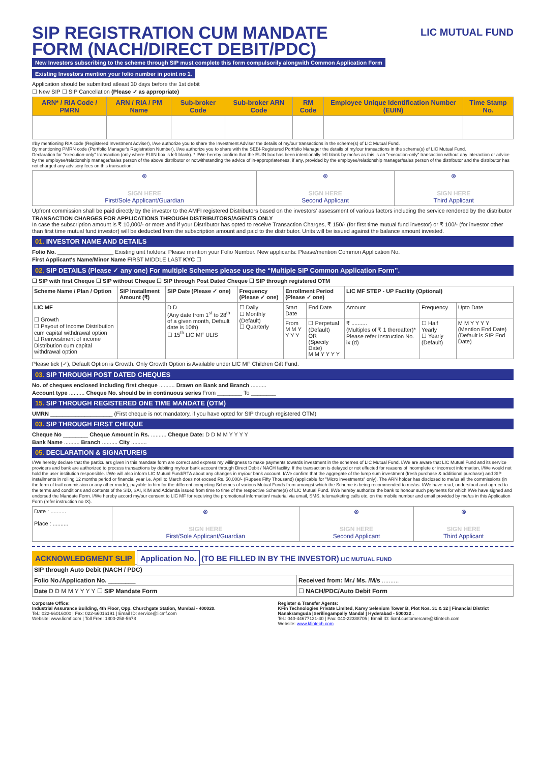SIP REGISTRATION CUM MANDATE FORM (NACH/DIRECT DEBIT/PDC)
LIC MUTUAL FUND
New Investors subscribing to the scheme through SIP must complete this form compulsorily alongwith Common Application Form
Existing Investors mention your folio number in point no 1.
Application should be submitted atleast 30 days before the 1st debit
☐ New SIP ☐ SIP Cancellation (Please ✓ as appropriate)
| ARN* / RIA Code / PMRN | ARN / RIA / PM Name | Sub-broker Code | Sub-broker ARN Code | RM Code | Employee Unique Identification Number (EUIN) | Time Stamp No. |
| --- | --- | --- | --- | --- | --- | --- |
#By mentioning RIA code (Registered Investment Adviser), I/we authorize you to share the Investment Adviser the details of my/our transactions in the scheme(s) of LIC Mutual Fund.
By mentioning PMRN code (Portfolio Manager's Registration Number), I/we authorize you to share with the SEBI-Registered Portfolio Manager the details of my/our transactions in the scheme(s) of LIC Mutual Fund.
Declaration for "execution-only" transaction (only where EUIN box is left blank). * I/We hereby confirm that the EUIN box has been intentionally left blank by me/us as this is an "execution-only" transaction without any interaction or advice by the employee/relationship manager/sales person of the above distributor or notwithstanding the advice of in-appropriateness, if any, provided by the employee/relationship manager/sales person of the distributor and the distributor has not charged any advisory fees on this transaction.
| ⊗ SIGN HERE First/Sole Applicant/Guardian | ⊗ SIGN HERE Second Applicant | ⊗ SIGN HERE Third Applicant |
Upfront commission shall be paid directly by the investor to the AMFI registered Distributors based on the investors' assessment of various factors including the service rendered by the distributor
TRANSACTION CHARGES FOR APPLICATIONS THROUGH DISTRIBUTORS/AGENTS ONLY
In case the subscription amount is ₹ 10,000/- or more and if your Distributor has opted to receive Transaction Charges, ₹ 150/- (for first time mutual fund investor) or ₹ 100/- (for investor other than first time mutual fund investor) will be deducted from the subscription amount and paid to the distributor. Units will be issued against the balance amount invested.
01. INVESTOR NAME AND DETAILS
Folio No. __________________ Existing unit holders: Please mention your Folio Number. New applicants: Please/mention Common Application No.
First Applicant's Name/Minor Name FIRST MIDDLE LAST KYC ☐
02. SIP DETAILS (Please ✓ any one) For multiple Schemes please use the “Multiple SIP Common Application Form”.
☐ SIP with first Cheque ☐ SIP without Cheque ☐ SIP through Post Dated Cheque ☐ SIP through registered OTM
| Scheme Name / Plan / Option | SIP Installment Amount (₹) | SIP Date (Please ✓ one) | Frequency (Please ✓ one) | Enrollment Period (Please ✓ one) | | LIC MF STEP - UP Facility (Optional) | | |
| LIC MF ☐ Growth ☐ Payout of Income Distribution cum capital withdrawal option ☐ Reinvestment of income Distribution cum capital withdrawal option | | D D (Any date from 1<sup>st</sup> to 28<sup>th</sup> of a given month, Default date is 10th) ☐ 15<sup>th</sup> LIC MF ULIS | ☐ Daily ☐ Monthly (Default) ☐ Quarterly | Start Date | End Date | Amount | Frequency | Upto Date |
| | | | | From M M Y Y Y Y | ☐ Perpetual (Default) OR (Specify Date) M M Y Y Y Y | ₹ .......... (Multiples of ₹ 1 thereafter)* Please refer Instruction No. ix (d) | ☐ Half Yearly ☐ Yearly (Default) | M M Y Y Y Y (Mention End Date) (Default is SIP End Date) |
Please tick (✓), Default Option is Growth. Only Growth Option is Available under LIC MF Children Gift Fund.
03. SIP THROUGH POST DATED CHEQUES
No. of cheques enclosed including first cheque .......... Drawn on Bank and Branch ..........
Account type .......... Cheque No. should be in continuous series From ________ To ________
15. SIP THROUGH REGISTERED ONE TIME MANDATE (OTM)
UMRN ____________________ (First cheque is not mandatory, if you have opted for SIP through registered OTM)
03. SIP THROUGH FIRST CHEQUE
Cheque No ________ Cheque Amount in Rs. .......... Cheque Date: D D M M Y Y Y Y
Bank Name .......... Branch .......... City ..........
05. DECLARATION & SIGNATURE/S
I/We hereby declare that the particulars given in this mandate form are correct and express my willingness to make payments towards investment in the schemes of LIC Mutual Fund. I/We are aware that LIC Mutual Fund and its service providers and bank are authorized to process transactions by debiting my/our bank account through Direct Debit / NACH facility. If the transaction is delayed or not effected for reasons of incomplete or incorrect information, I/We would not hold the user institution responsible. I/We will also inform LIC Mutual Fund/RTA about any changes in my/our bank account. I/We confirm that the aggregate of the lump sum investment (fresh purchase & additional purchase) and SIP installments in rolling 12 months period or financial year i.e. April to March does not exceed Rs. 50,000/- (Rupees Fifty Thousand) (applicable for "Micro investments" only). The ARN holder has disclosed to me/us all the commissions (in the form of trail commission or any other mode), payable to him for the different competing Schemes of various Mutual Funds from amongst which the Scheme is being recommended to me/us. I/We have read, understood and agreed to the terms and conditions and contents of the SID, SAI, KIM and Addenda issued from time to time of the respective Scheme(s) of LIC Mutual Fund. I/We hereby authorize the bank to honour such payments for which I/We have signed and endorsed the Mandate Form. I/We hereby accord my/our consent to LIC MF for receiving the promotional information/ material via email, SMS, telemarketing calls etc. on the mobile number and email provided by me/us in this Application Form (refer instruction no IX).
| Date : .......... Place : .......... | ⊗ SIGN HERE First/Sole Applicant/Guardian | ⊗ SIGN HERE Second Applicant | ⊗ SIGN HERE Third Applicant |
ACKNOWLEDGMENT SLIP Application No. (TO BE FILLED IN BY THE INVESTOR) LIC MUTUAL FUND
| SIP through Auto Debit (NACH / PDC) | |
| Folio No./Application No. ________ | Received from: Mr./ Ms. /M/s .......... |
| Date D D M M Y Y Y Y ☐ SIP Mandate Form | ☐ NACH/PDC/Auto Debit Form |
Corporate Office:
Industrial Assurance Building, 4th Floor, Opp. Churchgate Station, Mumbai - 400020.
Tel.: 022-66016000 | Fax: 022-66016191 | Email ID: service@licmf.com
Website: www.licmf.com | Toll Free: 1800-258-5678
Register & Transfer Agents:
KFin Technologies Private Limited, Karvy Selenium Tower B, Plot Nos. 31 & 32 | Financial District Nanakramguda |Serilingampally Mandal | Hyderabad - 500032 .
Tel.: 040-44677131-40 | Fax: 040-22388705 | Email ID: licmf.customercare@kfintech.com
Website: www.kfintech.com